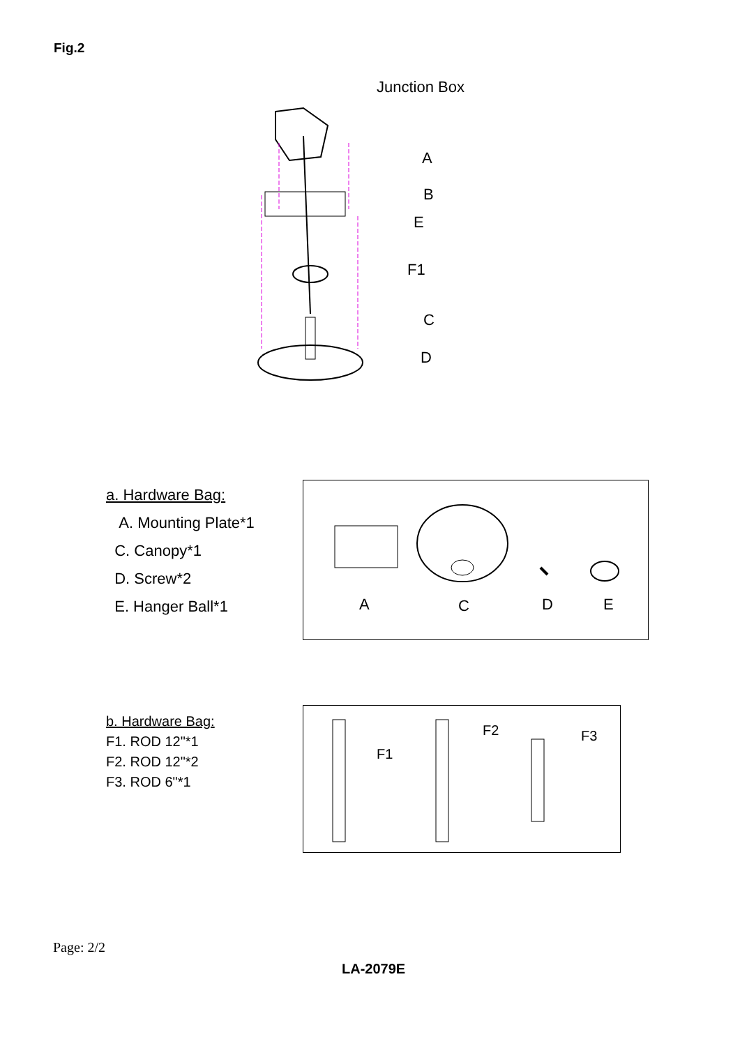Fig.2
Junction Box
A
B
E
F1
C
D
a. Hardware Bag:
A. Mounting Plate*1
C. Canopy*1
D. Screw*2
E. Hanger Ball*1
A C D E
b. Hardware Bag:
F1. ROD 12"*1
F2. ROD 12"*2
F3. ROD 6"*1
F1
F2 F3
Page: 2/2
LA-2079E